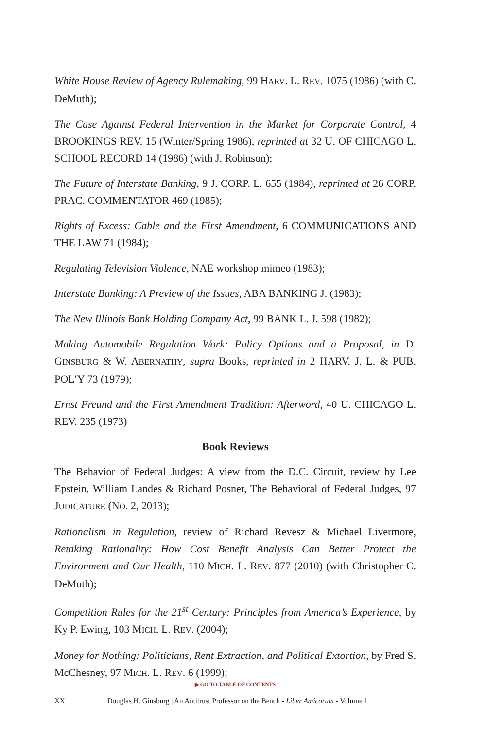White House Review of Agency Rulemaking, 99 HARV. L. REV. 1075 (1986) (with C. DeMuth);
The Case Against Federal Intervention in the Market for Corporate Control, 4 BROOKINGS REV. 15 (Winter/Spring 1986), reprinted at 32 U. OF CHICAGO L. SCHOOL RECORD 14 (1986) (with J. Robinson);
The Future of Interstate Banking, 9 J. CORP. L. 655 (1984), reprinted at 26 CORP. PRAC. COMMENTATOR 469 (1985);
Rights of Excess: Cable and the First Amendment, 6 COMMUNICATIONS AND THE LAW 71 (1984);
Regulating Television Violence, NAE workshop mimeo (1983);
Interstate Banking: A Preview of the Issues, ABA BANKING J. (1983);
The New Illinois Bank Holding Company Act, 99 BANK L. J. 598 (1982);
Making Automobile Regulation Work: Policy Options and a Proposal, in D. GINSBURG & W. ABERNATHY, supra Books, reprinted in 2 HARV. J. L. & PUB. POL’Y 73 (1979);
Ernst Freund and the First Amendment Tradition: Afterword, 40 U. CHICAGO L. REV. 235 (1973)
Book Reviews
The Behavior of Federal Judges: A view from the D.C. Circuit, review by Lee Epstein, William Landes & Richard Posner, The Behavioral of Federal Judges, 97 JUDICATURE (NO. 2, 2013);
Rationalism in Regulation, review of Richard Revesz & Michael Livermore, Retaking Rationality: How Cost Benefit Analysis Can Better Protect the Environment and Our Health, 110 MICH. L. REV. 877 (2010) (with Christopher C. DeMuth);
Competition Rules for the 21<sup>st</sup> Century: Principles from America’s Experience, by Ky P. Ewing, 103 MICH. L. REV. (2004);
Money for Nothing: Politicians, Rent Extraction, and Political Extortion, by Fred S. McChesney, 97 MICH. L. REV. 6 (1999);
▶ GO TO TABLE OF CONTENTS
XX Douglas H. Ginsburg | An Antitrust Professor on the Bench - Liber Amicorum - Volume I